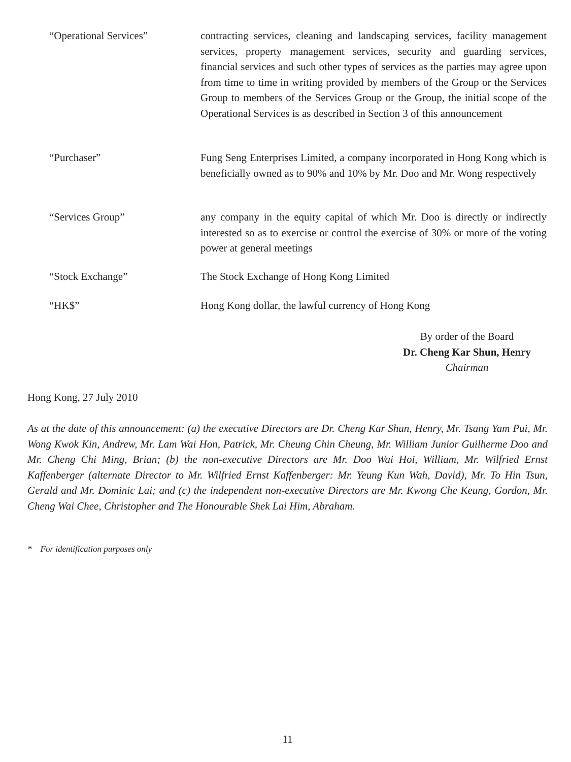“Operational Services” contracting services, cleaning and landscaping services, facility management services, property management services, security and guarding services, financial services and such other types of services as the parties may agree upon from time to time in writing provided by members of the Group or the Services Group to members of the Services Group or the Group, the initial scope of the Operational Services is as described in Section 3 of this announcement
“Purchaser” Fung Seng Enterprises Limited, a company incorporated in Hong Kong which is beneficially owned as to 90% and 10% by Mr. Doo and Mr. Wong respectively
“Services Group” any company in the equity capital of which Mr. Doo is directly or indirectly interested so as to exercise or control the exercise of 30% or more of the voting power at general meetings
“Stock Exchange” The Stock Exchange of Hong Kong Limited
“HK$” Hong Kong dollar, the lawful currency of Hong Kong
By order of the Board
Dr. Cheng Kar Shun, Henry
Chairman
Hong Kong, 27 July 2010
As at the date of this announcement: (a) the executive Directors are Dr. Cheng Kar Shun, Henry, Mr. Tsang Yam Pui, Mr. Wong Kwok Kin, Andrew, Mr. Lam Wai Hon, Patrick, Mr. Cheung Chin Cheung, Mr. William Junior Guilherme Doo and Mr. Cheng Chi Ming, Brian; (b) the non-executive Directors are Mr. Doo Wai Hoi, William, Mr. Wilfried Ernst Kaffenberger (alternate Director to Mr. Wilfried Ernst Kaffenberger: Mr. Yeung Kun Wah, David), Mr. To Hin Tsun, Gerald and Mr. Dominic Lai; and (c) the independent non-executive Directors are Mr. Kwong Che Keung, Gordon, Mr. Cheng Wai Chee, Christopher and The Honourable Shek Lai Him, Abraham.
* For identification purposes only
11